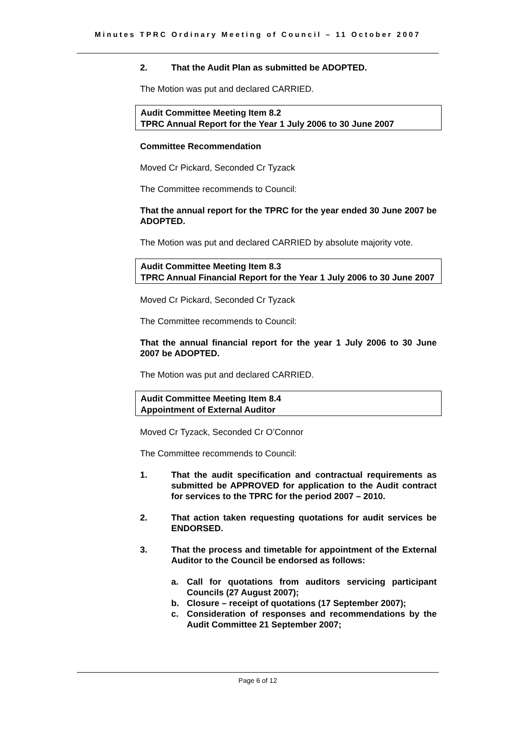Minutes TPRC Ordinary Meeting of Council – 11 October 2007
2. That the Audit Plan as submitted be ADOPTED.
The Motion was put and declared CARRIED.
Audit Committee Meeting Item 8.2
TPRC Annual Report for the Year 1 July 2006 to 30 June 2007
Committee Recommendation
Moved Cr Pickard, Seconded Cr Tyzack
The Committee recommends to Council:
That the annual report for the TPRC for the year ended 30 June 2007 be ADOPTED.
The Motion was put and declared CARRIED by absolute majority vote.
Audit Committee Meeting Item 8.3
TPRC Annual Financial Report for the Year 1 July 2006 to 30 June 2007
Moved Cr Pickard, Seconded Cr Tyzack
The Committee recommends to Council:
That the annual financial report for the year 1 July 2006 to 30 June 2007 be ADOPTED.
The Motion was put and declared CARRIED.
Audit Committee Meeting Item 8.4
Appointment of External Auditor
Moved Cr Tyzack, Seconded Cr O’Connor
The Committee recommends to Council:
1. That the audit specification and contractual requirements as submitted be APPROVED for application to the Audit contract for services to the TPRC for the period 2007 – 2010.
2. That action taken requesting quotations for audit services be ENDORSED.
3. That the process and timetable for appointment of the External Auditor to the Council be endorsed as follows:
a. Call for quotations from auditors servicing participant Councils (27 August 2007);
b. Closure – receipt of quotations (17 September 2007);
c. Consideration of responses and recommendations by the Audit Committee 21 September 2007;
Page 6 of 12